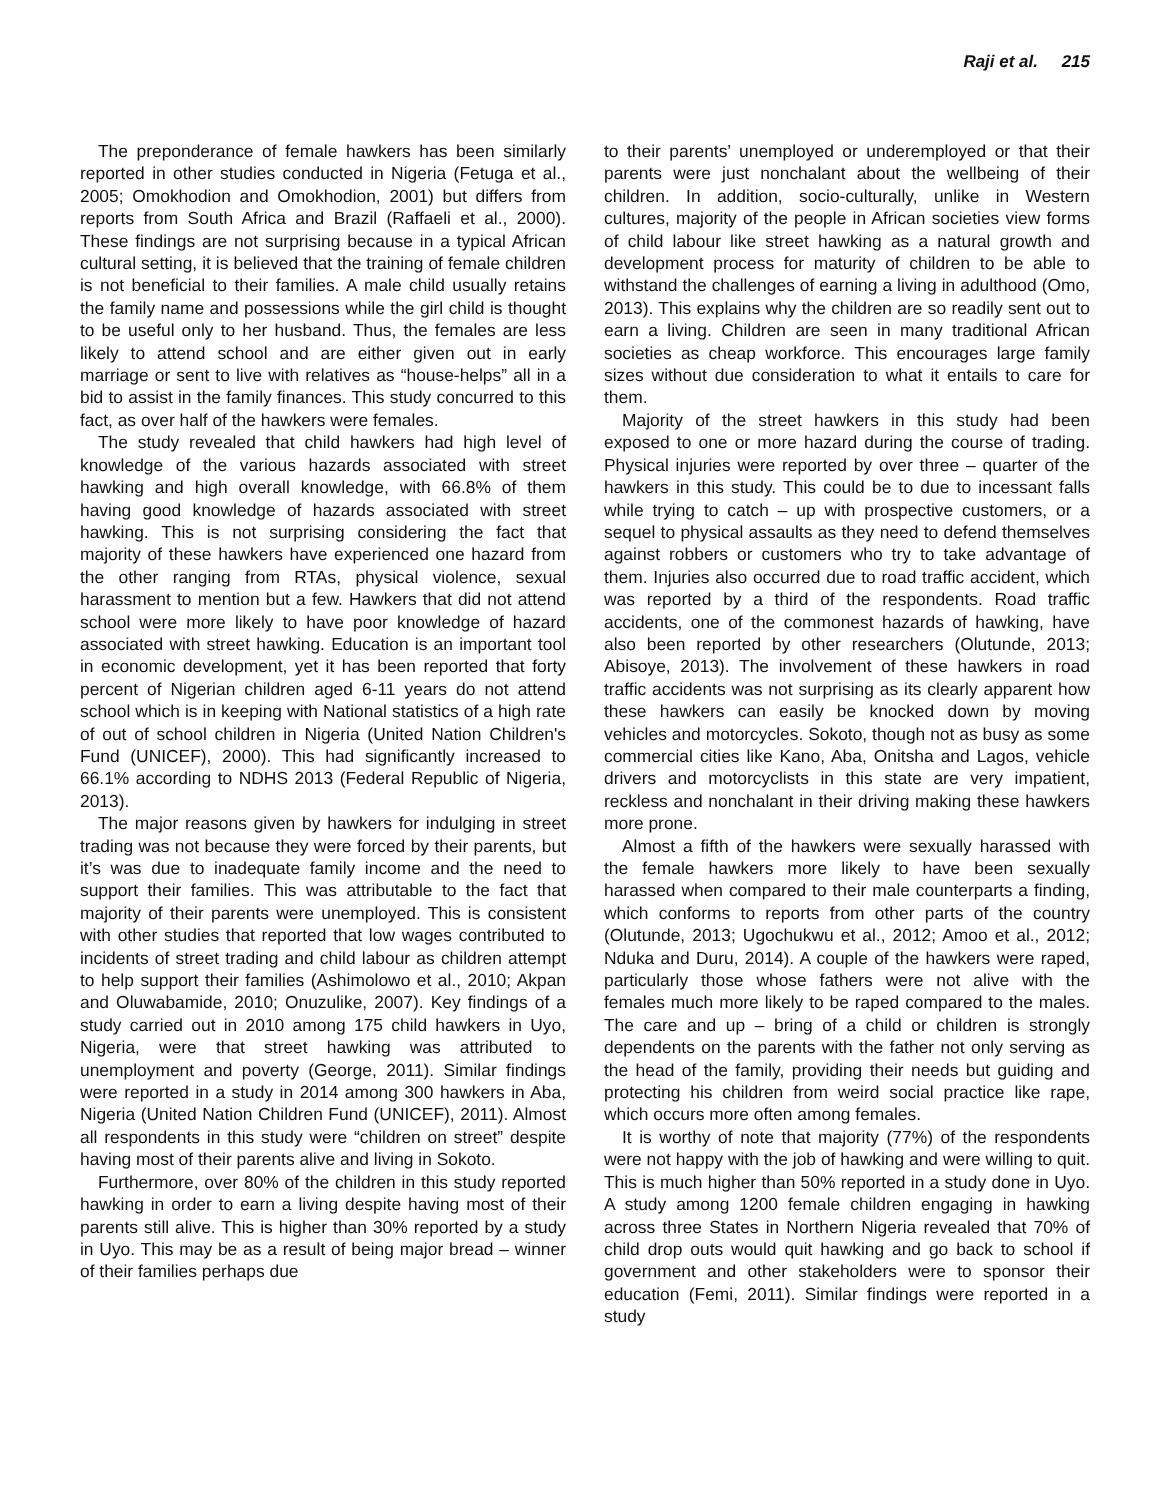Raji et al. 215
The preponderance of female hawkers has been similarly reported in other studies conducted in Nigeria (Fetuga et al., 2005; Omokhodion and Omokhodion, 2001) but differs from reports from South Africa and Brazil (Raffaeli et al., 2000). These findings are not surprising because in a typical African cultural setting, it is believed that the training of female children is not beneficial to their families. A male child usually retains the family name and possessions while the girl child is thought to be useful only to her husband. Thus, the females are less likely to attend school and are either given out in early marriage or sent to live with relatives as “house-helps” all in a bid to assist in the family finances. This study concurred to this fact, as over half of the hawkers were females.
The study revealed that child hawkers had high level of knowledge of the various hazards associated with street hawking and high overall knowledge, with 66.8% of them having good knowledge of hazards associated with street hawking. This is not surprising considering the fact that majority of these hawkers have experienced one hazard from the other ranging from RTAs, physical violence, sexual harassment to mention but a few. Hawkers that did not attend school were more likely to have poor knowledge of hazard associated with street hawking. Education is an important tool in economic development, yet it has been reported that forty percent of Nigerian children aged 6-11 years do not attend school which is in keeping with National statistics of a high rate of out of school children in Nigeria (United Nation Children's Fund (UNICEF), 2000). This had significantly increased to 66.1% according to NDHS 2013 (Federal Republic of Nigeria, 2013).
The major reasons given by hawkers for indulging in street trading was not because they were forced by their parents, but it’s was due to inadequate family income and the need to support their families. This was attributable to the fact that majority of their parents were unemployed. This is consistent with other studies that reported that low wages contributed to incidents of street trading and child labour as children attempt to help support their families (Ashimolowo et al., 2010; Akpan and Oluwabamide, 2010; Onuzulike, 2007). Key findings of a study carried out in 2010 among 175 child hawkers in Uyo, Nigeria, were that street hawking was attributed to unemployment and poverty (George, 2011). Similar findings were reported in a study in 2014 among 300 hawkers in Aba, Nigeria (United Nation Children Fund (UNICEF), 2011). Almost all respondents in this study were “children on street” despite having most of their parents alive and living in Sokoto.
Furthermore, over 80% of the children in this study reported hawking in order to earn a living despite having most of their parents still alive. This is higher than 30% reported by a study in Uyo. This may be as a result of being major bread – winner of their families perhaps due
to their parents’ unemployed or underemployed or that their parents were just nonchalant about the wellbeing of their children. In addition, socio-culturally, unlike in Western cultures, majority of the people in African societies view forms of child labour like street hawking as a natural growth and development process for maturity of children to be able to withstand the challenges of earning a living in adulthood (Omo, 2013). This explains why the children are so readily sent out to earn a living. Children are seen in many traditional African societies as cheap workforce. This encourages large family sizes without due consideration to what it entails to care for them.
Majority of the street hawkers in this study had been exposed to one or more hazard during the course of trading. Physical injuries were reported by over three – quarter of the hawkers in this study. This could be to due to incessant falls while trying to catch – up with prospective customers, or a sequel to physical assaults as they need to defend themselves against robbers or customers who try to take advantage of them. Injuries also occurred due to road traffic accident, which was reported by a third of the respondents. Road traffic accidents, one of the commonest hazards of hawking, have also been reported by other researchers (Olutunde, 2013; Abisoye, 2013). The involvement of these hawkers in road traffic accidents was not surprising as its clearly apparent how these hawkers can easily be knocked down by moving vehicles and motorcycles. Sokoto, though not as busy as some commercial cities like Kano, Aba, Onitsha and Lagos, vehicle drivers and motorcyclists in this state are very impatient, reckless and nonchalant in their driving making these hawkers more prone.
Almost a fifth of the hawkers were sexually harassed with the female hawkers more likely to have been sexually harassed when compared to their male counterparts a finding, which conforms to reports from other parts of the country (Olutunde, 2013; Ugochukwu et al., 2012; Amoo et al., 2012; Nduka and Duru, 2014). A couple of the hawkers were raped, particularly those whose fathers were not alive with the females much more likely to be raped compared to the males. The care and up – bring of a child or children is strongly dependents on the parents with the father not only serving as the head of the family, providing their needs but guiding and protecting his children from weird social practice like rape, which occurs more often among females.
It is worthy of note that majority (77%) of the respondents were not happy with the job of hawking and were willing to quit. This is much higher than 50% reported in a study done in Uyo. A study among 1200 female children engaging in hawking across three States in Northern Nigeria revealed that 70% of child drop outs would quit hawking and go back to school if government and other stakeholders were to sponsor their education (Femi, 2011). Similar findings were reported in a study